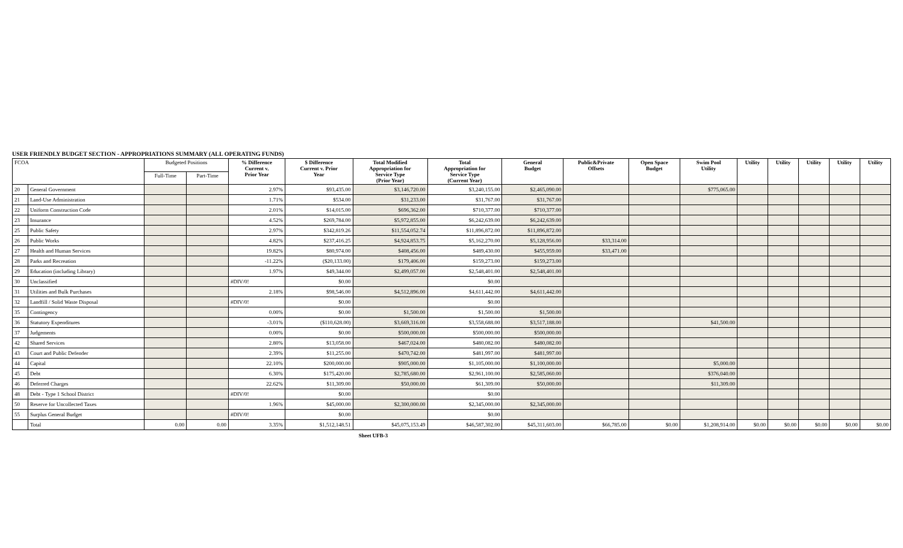USER FRIENDLY BUDGET SECTION - APPROPRIATIONS SUMMARY (ALL OPERATING FUNDS)
| FCOA | | Budgeted Positions | | % Difference Current v. Prior Year | $ Difference Current v. Prior Year | Total Modified Appropriation for Service Type (Prior Year) | Total Appropriation for Service Type (Current Year) | General Budget | Public&Private Offsets | Open Space Budget | Swim Pool Utility | Utility | Utility | Utility | Utility | Utility |
| --- | --- | --- | --- | --- | --- | --- | --- | --- | --- | --- | --- | --- | --- | --- | --- | --- |
| | | Full-Time | Part-Time | | | | | | | | | | | | | |
| 20 | General Government | | | 2.97% | $93,435.00 | $3,146,720.00 | $3,240,155.00 | $2,465,090.00 | | | $775,065.00 | | | | | |
| 21 | Land-Use Administration | | | 1.71% | $534.00 | $31,233.00 | $31,767.00 | $31,767.00 | | | | | | | | |
| 22 | Uniform Construction Code | | | 2.01% | $14,015.00 | $696,362.00 | $710,377.00 | $710,377.00 | | | | | | | | |
| 23 | Insurance | | | 4.52% | $269,784.00 | $5,972,855.00 | $6,242,639.00 | $6,242,639.00 | | | | | | | | |
| 25 | Public Safety | | | 2.97% | $342,819.26 | $11,554,052.74 | $11,896,872.00 | $11,896,872.00 | | | | | | | | |
| 26 | Public Works | | | 4.82% | $237,416.25 | $4,924,853.75 | $5,162,270.00 | $5,128,956.00 | $33,314.00 | | | | | | | |
| 27 | Health and Human Services | | | 19.82% | $80,974.00 | $408,456.00 | $489,430.00 | $455,959.00 | $33,471.00 | | | | | | | |
| 28 | Parks and Recreation | | | -11.22% | ($20,133.00) | $179,406.00 | $159,273.00 | $159,273.00 | | | | | | | | |
| 29 | Education (including Library) | | | 1.97% | $49,344.00 | $2,499,057.00 | $2,548,401.00 | $2,548,401.00 | | | | | | | | |
| 30 | Unclassified | | | #DIV/0! | $0.00 | | $0.00 | | | | | | | | | |
| 31 | Utilities and Bulk Purchases | | | 2.18% | $98,546.00 | $4,512,896.00 | $4,611,442.00 | $4,611,442.00 | | | | | | | | |
| 32 | Landfill / Solid Waste Disposal | | | #DIV/0! | $0.00 | | $0.00 | | | | | | | | | |
| 35 | Contingency | | | 0.00% | $0.00 | $1,500.00 | $1,500.00 | $1,500.00 | | | | | | | | |
| 36 | Statutory Expenditures | | | -3.01% | ($110,628.00) | $3,669,316.00 | $3,558,688.00 | $3,517,188.00 | | | $41,500.00 | | | | | |
| 37 | Judgements | | | 0.00% | $0.00 | $500,000.00 | $500,000.00 | $500,000.00 | | | | | | | | |
| 42 | Shared Services | | | 2.80% | $13,058.00 | $467,024.00 | $480,082.00 | $480,082.00 | | | | | | | | |
| 43 | Court and Public Defender | | | 2.39% | $11,255.00 | $470,742.00 | $481,997.00 | $481,997.00 | | | | | | | | |
| 44 | Capital | | | 22.10% | $200,000.00 | $905,000.00 | $1,105,000.00 | $1,100,000.00 | | | $5,000.00 | | | | | |
| 45 | Debt | | | 6.30% | $175,420.00 | $2,785,680.00 | $2,961,100.00 | $2,585,060.00 | | | $376,040.00 | | | | | |
| 46 | Deferred Charges | | | 22.62% | $11,309.00 | $50,000.00 | $61,309.00 | $50,000.00 | | | $11,309.00 | | | | | |
| 48 | Debt - Type 1 School District | | | #DIV/0! | $0.00 | | $0.00 | | | | | | | | | |
| 50 | Reserve for Uncollected Taxes | | | 1.96% | $45,000.00 | $2,300,000.00 | $2,345,000.00 | $2,345,000.00 | | | | | | | | |
| 55 | Surplus General Budget | | | #DIV/0! | $0.00 | | $0.00 | | | | | | | | | |
| | Total | 0.00 | 0.00 | 3.35% | $1,512,148.51 | $45,075,153.49 | $46,587,302.00 | $45,311,603.00 | $66,785.00 | $0.00 | $1,208,914.00 | $0.00 | $0.00 | $0.00 | $0.00 | $0.00 |
Sheet UFB-3